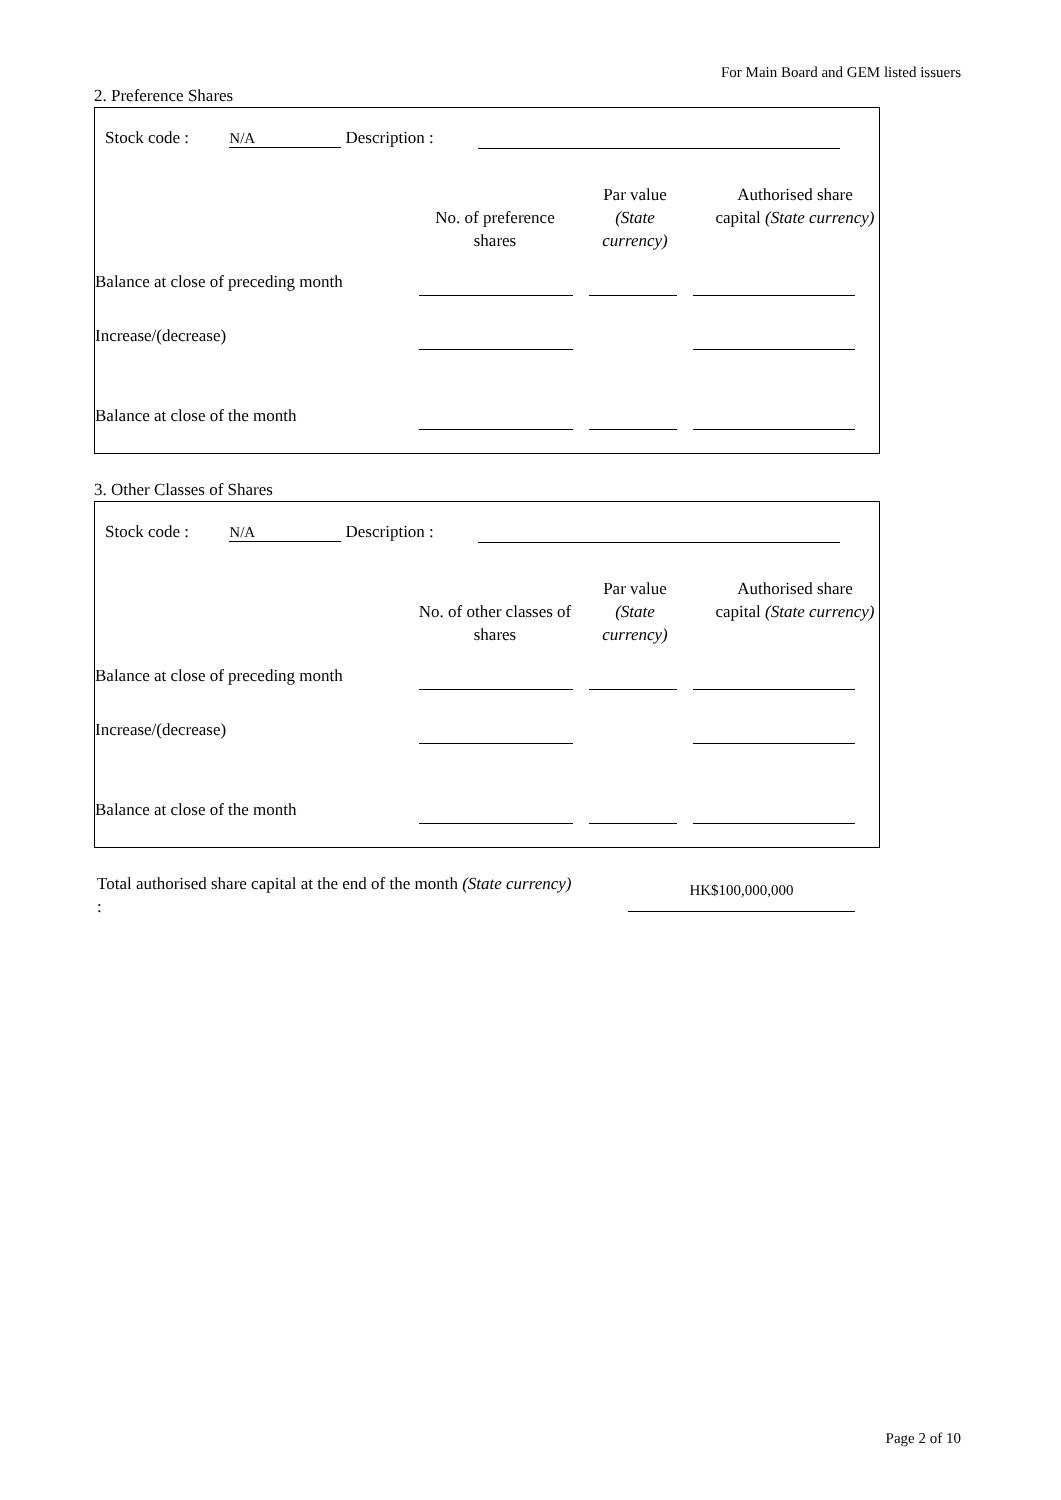For Main Board and GEM listed issuers
2. Preference Shares
Stock code : N/A Description :
No. of preference shares
Par value (State currency)
Authorised share capital (State currency)
Balance at close of preceding month
Increase/(decrease)
Balance at close of the month
3. Other Classes of Shares
Stock code : N/A Description :
No. of other classes of shares
Par value (State currency)
Authorised share capital (State currency)
Balance at close of preceding month
Increase/(decrease)
Balance at close of the month
Total authorised share capital at the end of the month (State currency) :
HK$100,000,000
Page 2 of 10